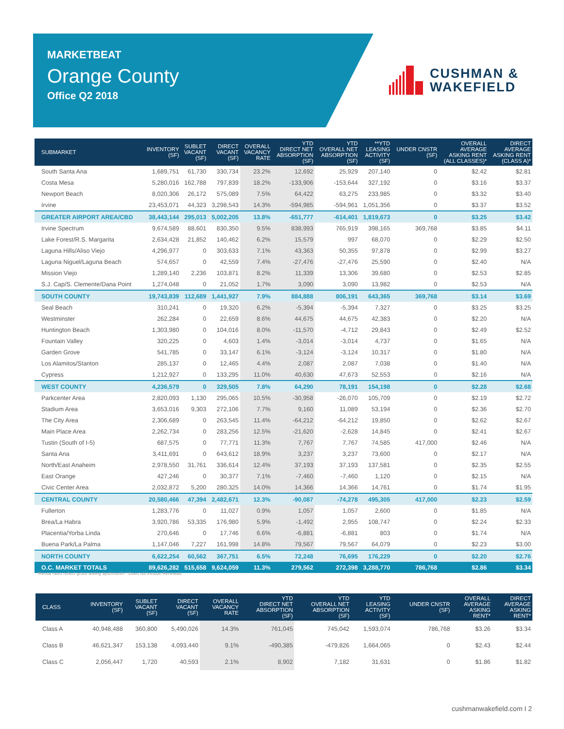MARKETBEAT
Orange County
Office Q2 2018
CUSHMAN &
WAKEFIELD
| SUBMARKET | INVENTORY (SF) | SUBLET VACANT (SF) | DIRECT VACANT (SF) | OVERALL VACANCY RATE | YTD DIRECT NET ABSORPTION (SF) | YTD OVERALL NET ABSORPTION (SF) | **YTD LEASING ACTIVITY (SF) | UNDER CNSTR (SF) | OVERALL AVERAGE ASKING RENT (ALL CLASSES)* | DIRECT AVERAGE ASKING RENT (CLASS A)* |
| --- | --- | --- | --- | --- | --- | --- | --- | --- | --- | --- |
| South Santa Ana | 1,689,751 | 61,730 | 330,734 | 23.2% | 12,692 | 25,929 | 207,140 | 0 | $2.42 | $2.81 |
| Costa Mesa | 5,280,016 | 162,788 | 797,839 | 18.2% | -133,906 | -153,644 | 327,192 | 0 | $3.16 | $3.37 |
| Newport Beach | 8,020,306 | 26,172 | 575,089 | 7.5% | 64,422 | 63,275 | 233,985 | 0 | $3.32 | $3.40 |
| Irvine | 23,453,071 | 44,323 | 3,298,543 | 14.3% | -594,985 | -594,961 | 1,051,356 | 0 | $3.37 | $3.52 |
| GREATER AIRPORT AREA/CBD | 38,443,144 | 295,013 | 5,002,205 | 13.8% | -651,777 | -614,401 | 1,819,673 | 0 | $3.25 | $3.42 |
| Irvine Spectrum | 9,674,589 | 88,601 | 830,350 | 9.5% | 838,993 | 765,919 | 398,165 | 369,768 | $3.85 | $4.11 |
| Lake Forest/R.S. Margarita | 2,634,428 | 21,852 | 140,462 | 6.2% | 15,579 | 997 | 68,070 | 0 | $2.29 | $2.50 |
| Laguna Hills/Aliso Viejo | 4,296,977 | 0 | 303,633 | 7.1% | 43,363 | 50,355 | 97,878 | 0 | $2.99 | $3.27 |
| Laguna Niguel/Laguna Beach | 574,657 | 0 | 42,559 | 7.4% | -27,476 | -27,476 | 25,590 | 0 | $2.40 | N/A |
| Mission Viejo | 1,289,140 | 2,236 | 103,871 | 8.2% | 11,339 | 13,306 | 39,680 | 0 | $2.53 | $2.85 |
| S.J. Cap/S. Clemente/Dana Point | 1,274,048 | 0 | 21,052 | 1.7% | 3,090 | 3,090 | 13,982 | 0 | $2.53 | N/A |
| SOUTH COUNTY | 19,743,839 | 112,689 | 1,441,927 | 7.9% | 884,888 | 806,191 | 643,365 | 369,768 | $3.14 | $3.69 |
| Seal Beach | 310,241 | 0 | 19,320 | 6.2% | -5,394 | -5,394 | 7,327 | 0 | $3.25 | $3.25 |
| Westminster | 262,284 | 0 | 22,659 | 8.6% | 44,675 | 44,675 | 42,383 | 0 | $2.20 | N/A |
| Huntington Beach | 1,303,980 | 0 | 104,016 | 8.0% | -11,570 | -4,712 | 29,843 | 0 | $2.49 | $2.52 |
| Fountain Valley | 320,225 | 0 | 4,603 | 1.4% | -3,014 | -3,014 | 4,737 | 0 | $1.65 | N/A |
| Garden Grove | 541,785 | 0 | 33,147 | 6.1% | -3,124 | -3,124 | 10,317 | 0 | $1.80 | N/A |
| Los Alamitos/Stanton | 285,137 | 0 | 12,465 | 4.4% | 2,087 | 2,087 | 7,038 | 0 | $1.40 | N/A |
| Cypress | 1,212,927 | 0 | 133,295 | 11.0% | 40,630 | 47,673 | 52,553 | 0 | $2.16 | N/A |
| WEST COUNTY | 4,236,579 | 0 | 329,505 | 7.8% | 64,290 | 78,191 | 154,198 | 0 | $2.28 | $2.68 |
| Parkcenter Area | 2,820,093 | 1,130 | 295,065 | 10.5% | -30,958 | -26,070 | 105,709 | 0 | $2.19 | $2.72 |
| Stadium Area | 3,653,016 | 9,303 | 272,106 | 7.7% | 9,160 | 11,089 | 53,194 | 0 | $2.36 | $2.70 |
| The City Area | 2,306,689 | 0 | 263,545 | 11.4% | -64,212 | -64,212 | 19,850 | 0 | $2.62 | $2.67 |
| Main Place Area | 2,262,734 | 0 | 283,256 | 12.5% | -21,620 | -2,628 | 14,845 | 0 | $2.41 | $2.67 |
| Tustin (South of I-5) | 687,575 | 0 | 77,771 | 11.3% | 7,767 | 7,767 | 74,585 | 417,000 | $2.46 | N/A |
| Santa Ana | 3,411,691 | 0 | 643,612 | 18.9% | 3,237 | 3,237 | 73,600 | 0 | $2.17 | N/A |
| North/East Anaheim | 2,978,550 | 31,761 | 336,614 | 12.4% | 37,193 | 37,193 | 137,581 | 0 | $2.35 | $2.55 |
| East Orange | 427,246 | 0 | 30,377 | 7.1% | -7,460 | -7,460 | 1,120 | 0 | $2.15 | N/A |
| Civic Center Area | 2,032,872 | 5,200 | 280,325 | 14.0% | 14,366 | 14,366 | 14,761 | 0 | $1.74 | $1.95 |
| CENTRAL COUNTY | 20,580,466 | 47,394 | 2,482,671 | 12.3% | -90,087 | -74,278 | 495,305 | 417,000 | $2.23 | $2.59 |
| Fullerton | 1,283,776 | 0 | 11,027 | 0.9% | 1,057 | 1,057 | 2,600 | 0 | $1.85 | N/A |
| Brea/La Habra | 3,920,786 | 53,335 | 176,980 | 5.9% | -1,492 | 2,955 | 108,747 | 0 | $2.24 | $2.33 |
| Placentia/Yorba Linda | 270,646 | 0 | 17,746 | 6.6% | -6,881 | -6,881 | 803 | 0 | $1.74 | N/A |
| Buena Park/La Palma | 1,147,046 | 7,227 | 161,998 | 14.8% | 79,567 | 79,567 | 64,079 | 0 | $2.23 | $3.00 |
| NORTH COUNTY | 6,622,254 | 60,562 | 367,751 | 6.5% | 72,248 | 76,695 | 176,229 | 0 | $2.20 | $2.76 |
| O.C. MARKET TOTALS | 89,626,282 | 515,658 | 9,624,059 | 11.3% | 279,562 | 272,398 | 3,288,770 | 786,768 | $2.86 | $3.34 |
*Rental rates reflect gross asking $psf/month **Does not include Renewals
| CLASS | INVENTORY (SF) | SUBLET VACANT (SF) | DIRECT VACANT (SF) | OVERALL VACANCY RATE | YTD DIRECT NET ABSORPTION (SF) | YTD OVERALL NET ABSORPTION (SF) | YTD LEASING ACTIVITY (SF) | UNDER CNSTR (SF) | OVERALL AVERAGE ASKING RENT* | DIRECT AVERAGE ASKING RENT* |
| --- | --- | --- | --- | --- | --- | --- | --- | --- | --- | --- |
| Class A | 40,948,488 | 360,800 | 5,490,026 | 14.3% | 761,045 | 745,042 | 1,593,074 | 786,768 | $3.26 | $3.34 |
| Class B | 46,621,347 | 153,138 | 4,093,440 | 9.1% | -490,385 | -479,826 | 1,664,065 | 0 | $2.43 | $2.44 |
| Class C | 2,056,447 | 1,720 | 40,593 | 2.1% | 8,902 | 7,182 | 31,631 | 0 | $1.86 | $1.82 |
cushmanwakefield.com I 2